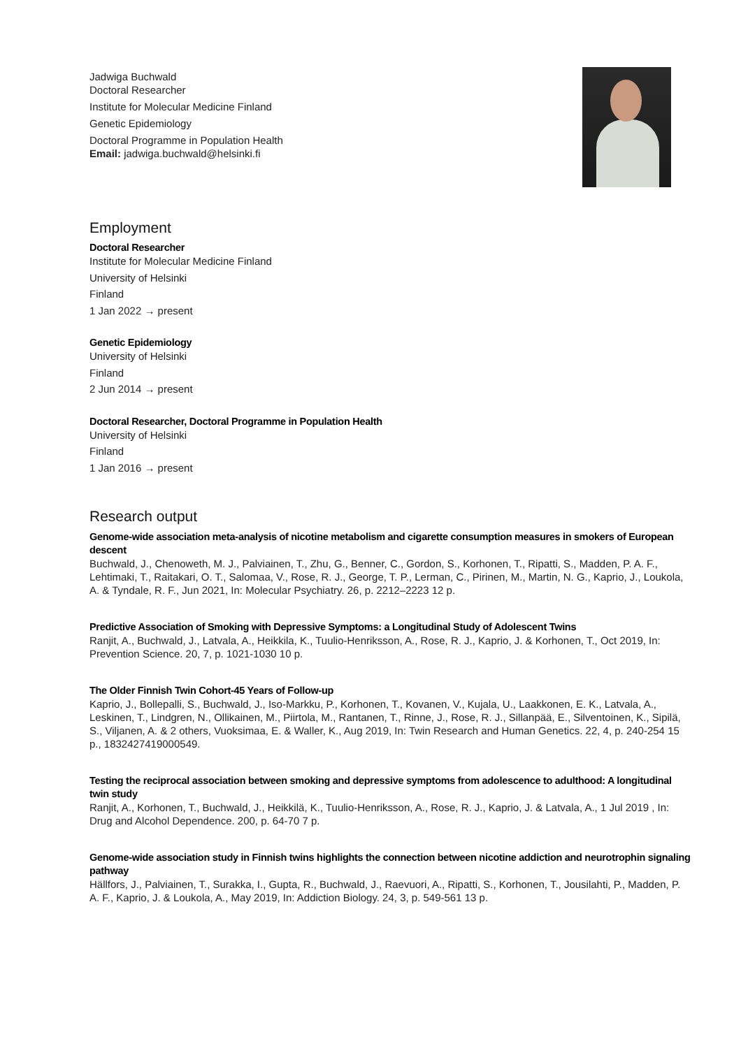Jadwiga Buchwald
Doctoral Researcher
Institute for Molecular Medicine Finland
Genetic Epidemiology
Doctoral Programme in Population Health
Email: jadwiga.buchwald@helsinki.fi
Employment
Doctoral Researcher
Institute for Molecular Medicine Finland
University of Helsinki
Finland
1 Jan 2022 → present
Genetic Epidemiology
University of Helsinki
Finland
2 Jun 2014 → present
Doctoral Researcher, Doctoral Programme in Population Health
University of Helsinki
Finland
1 Jan 2016 → present
Research output
Genome-wide association meta-analysis of nicotine metabolism and cigarette consumption measures in smokers of European descent
Buchwald, J., Chenoweth, M. J., Palviainen, T., Zhu, G., Benner, C., Gordon, S., Korhonen, T., Ripatti, S., Madden, P. A. F., Lehtimaki, T., Raitakari, O. T., Salomaa, V., Rose, R. J., George, T. P., Lerman, C., Pirinen, M., Martin, N. G., Kaprio, J., Loukola, A. & Tyndale, R. F., Jun 2021, In: Molecular Psychiatry. 26, p. 2212–2223 12 p.
Predictive Association of Smoking with Depressive Symptoms: a Longitudinal Study of Adolescent Twins
Ranjit, A., Buchwald, J., Latvala, A., Heikkila, K., Tuulio-Henriksson, A., Rose, R. J., Kaprio, J. & Korhonen, T., Oct 2019, In: Prevention Science. 20, 7, p. 1021-1030 10 p.
The Older Finnish Twin Cohort-45 Years of Follow-up
Kaprio, J., Bollepalli, S., Buchwald, J., Iso-Markku, P., Korhonen, T., Kovanen, V., Kujala, U., Laakkonen, E. K., Latvala, A., Leskinen, T., Lindgren, N., Ollikainen, M., Piirtola, M., Rantanen, T., Rinne, J., Rose, R. J., Sillanpää, E., Silventoinen, K., Sipilä, S., Viljanen, A. & 2 others, Vuoksimaa, E. & Waller, K., Aug 2019, In: Twin Research and Human Genetics. 22, 4, p. 240-254 15 p., 1832427419000549.
Testing the reciprocal association between smoking and depressive symptoms from adolescence to adulthood: A longitudinal twin study
Ranjit, A., Korhonen, T., Buchwald, J., Heikkilä, K., Tuulio-Henriksson, A., Rose, R. J., Kaprio, J. & Latvala, A., 1 Jul 2019 , In: Drug and Alcohol Dependence. 200, p. 64-70 7 p.
Genome-wide association study in Finnish twins highlights the connection between nicotine addiction and neurotrophin signaling pathway
Hällfors, J., Palviainen, T., Surakka, I., Gupta, R., Buchwald, J., Raevuori, A., Ripatti, S., Korhonen, T., Jousilahti, P., Madden, P. A. F., Kaprio, J. & Loukola, A., May 2019, In: Addiction Biology. 24, 3, p. 549-561 13 p.